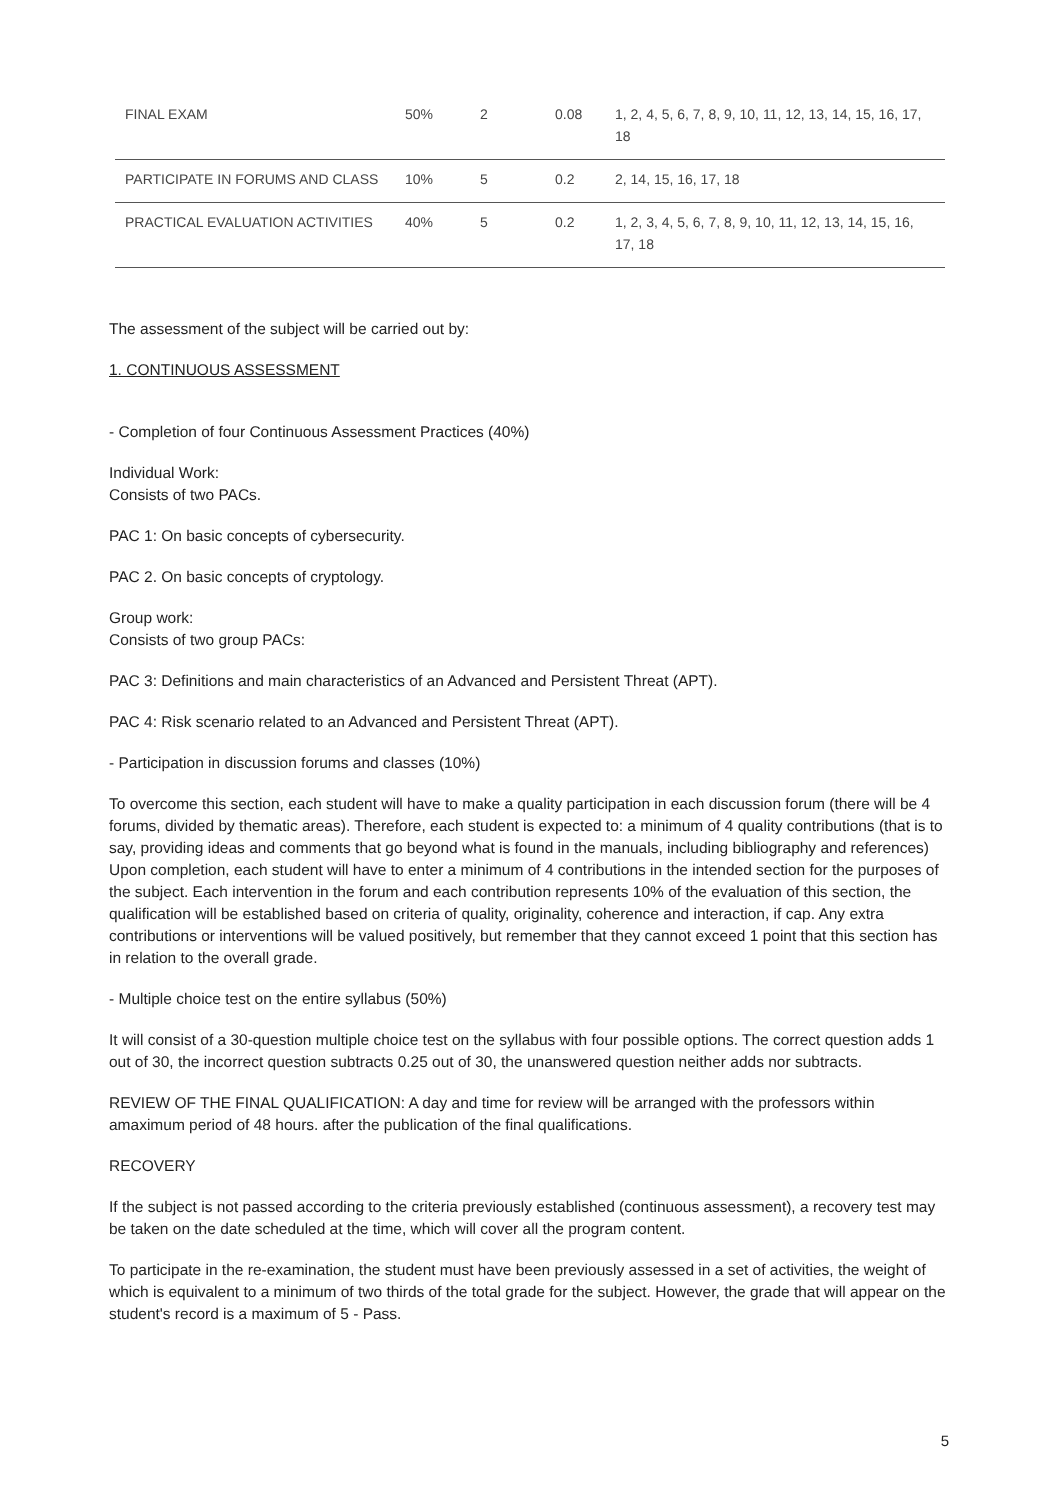| FINAL EXAM | 50% | 2 | 0.08 | 1, 2, 4, 5, 6, 7, 8, 9, 10, 11, 12, 13, 14, 15, 16, 17, 18 |
| PARTICIPATE IN FORUMS AND CLASS | 10% | 5 | 0.2 | 2, 14, 15, 16, 17, 18 |
| PRACTICAL EVALUATION ACTIVITIES | 40% | 5 | 0.2 | 1, 2, 3, 4, 5, 6, 7, 8, 9, 10, 11, 12, 13, 14, 15, 16, 17, 18 |
The assessment of the subject will be carried out by:
1. CONTINUOUS ASSESSMENT
- Completion of four Continuous Assessment Practices (40%)
Individual Work:
Consists of two PACs.
PAC 1: On basic concepts of cybersecurity.
PAC 2. On basic concepts of cryptology.
Group work:
Consists of two group PACs:
PAC 3: Definitions and main characteristics of an Advanced and Persistent Threat (APT).
PAC 4: Risk scenario related to an Advanced and Persistent Threat (APT).
- Participation in discussion forums and classes (10%)
To overcome this section, each student will have to make a quality participation in each discussion forum (there will be 4 forums, divided by thematic areas). Therefore, each student is expected to: a minimum of 4 quality contributions (that is to say, providing ideas and comments that go beyond what is found in the manuals, including bibliography and references) Upon completion, each student will have to enter a minimum of 4 contributions in the intended section for the purposes of the subject. Each intervention in the forum and each contribution represents 10% of the evaluation of this section, the qualification will be established based on criteria of quality, originality, coherence and interaction, if cap. Any extra contributions or interventions will be valued positively, but remember that they cannot exceed 1 point that this section has in relation to the overall grade.
- Multiple choice test on the entire syllabus (50%)
It will consist of a 30-question multiple choice test on the syllabus with four possible options. The correct question adds 1 out of 30, the incorrect question subtracts 0.25 out of 30, the unanswered question neither adds nor subtracts.
REVIEW OF THE FINAL QUALIFICATION: A day and time for review will be arranged with the professors within amaximum period of 48 hours. after the publication of the final qualifications.
RECOVERY
If the subject is not passed according to the criteria previously established (continuous assessment), a recovery test may be taken on the date scheduled at the time, which will cover all the program content.
To participate in the re-examination, the student must have been previously assessed in a set of activities, the weight of which is equivalent to a minimum of two thirds of the total grade for the subject. However, the grade that will appear on the student's record is a maximum of 5 - Pass.
5